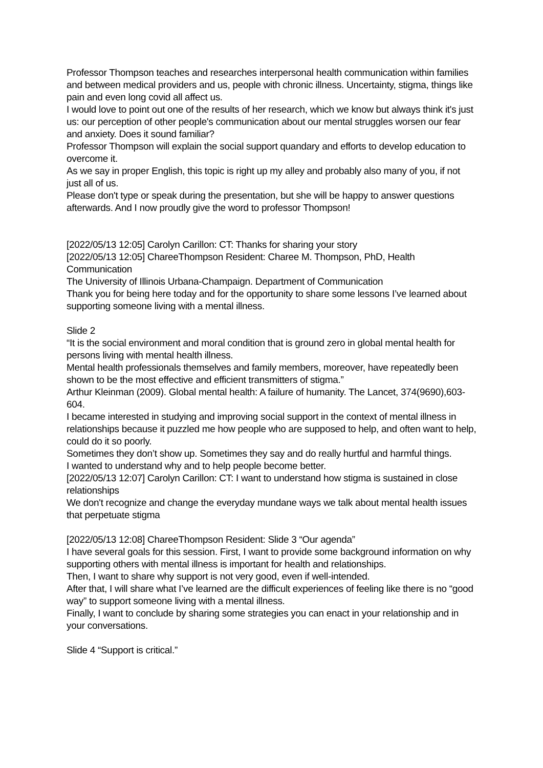Professor Thompson teaches and researches interpersonal health communication within families and between medical providers and us, people with chronic illness. Uncertainty, stigma, things like pain and even long covid all affect us.
I would love to point out one of the results of her research, which we know but always think it's just us: our perception of other people's communication about our mental struggles worsen our fear and anxiety. Does it sound familiar?
Professor Thompson will explain the social support quandary and efforts to develop education to overcome it.
As we say in proper English, this topic is right up my alley and probably also many of you, if not just all of us.
Please don't type or speak during the presentation, but she will be happy to answer questions afterwards. And I now proudly give the word to professor Thompson!
[2022/05/13 12:05] Carolyn Carillon: CT: Thanks for sharing your story
[2022/05/13 12:05] ChareeThompson Resident: Charee M. Thompson, PhD, Health Communication
The University of Illinois Urbana-Champaign. Department of Communication
Thank you for being here today and for the opportunity to share some lessons I’ve learned about supporting someone living with a mental illness.
Slide 2
“It is the social environment and moral condition that is ground zero in global mental health for persons living with mental health illness.
Mental health professionals themselves and family members, moreover, have repeatedly been shown to be the most effective and efficient transmitters of stigma.”
Arthur Kleinman (2009). Global mental health: A failure of humanity. The Lancet, 374(9690),603-604.
I became interested in studying and improving social support in the context of mental illness in relationships because it puzzled me how people who are supposed to help, and often want to help, could do it so poorly.
Sometimes they don’t show up. Sometimes they say and do really hurtful and harmful things.
I wanted to understand why and to help people become better.
[2022/05/13 12:07] Carolyn Carillon: CT: I want to understand how stigma is sustained in close relationships
We don't recognize and change the everyday mundane ways we talk about mental health issues that perpetuate stigma
[2022/05/13 12:08] ChareeThompson Resident: Slide 3 “Our agenda”
I have several goals for this session. First, I want to provide some background information on why supporting others with mental illness is important for health and relationships.
Then, I want to share why support is not very good, even if well-intended.
After that, I will share what I’ve learned are the difficult experiences of feeling like there is no “good way” to support someone living with a mental illness.
Finally, I want to conclude by sharing some strategies you can enact in your relationship and in your conversations.
Slide 4 “Support is critical.”